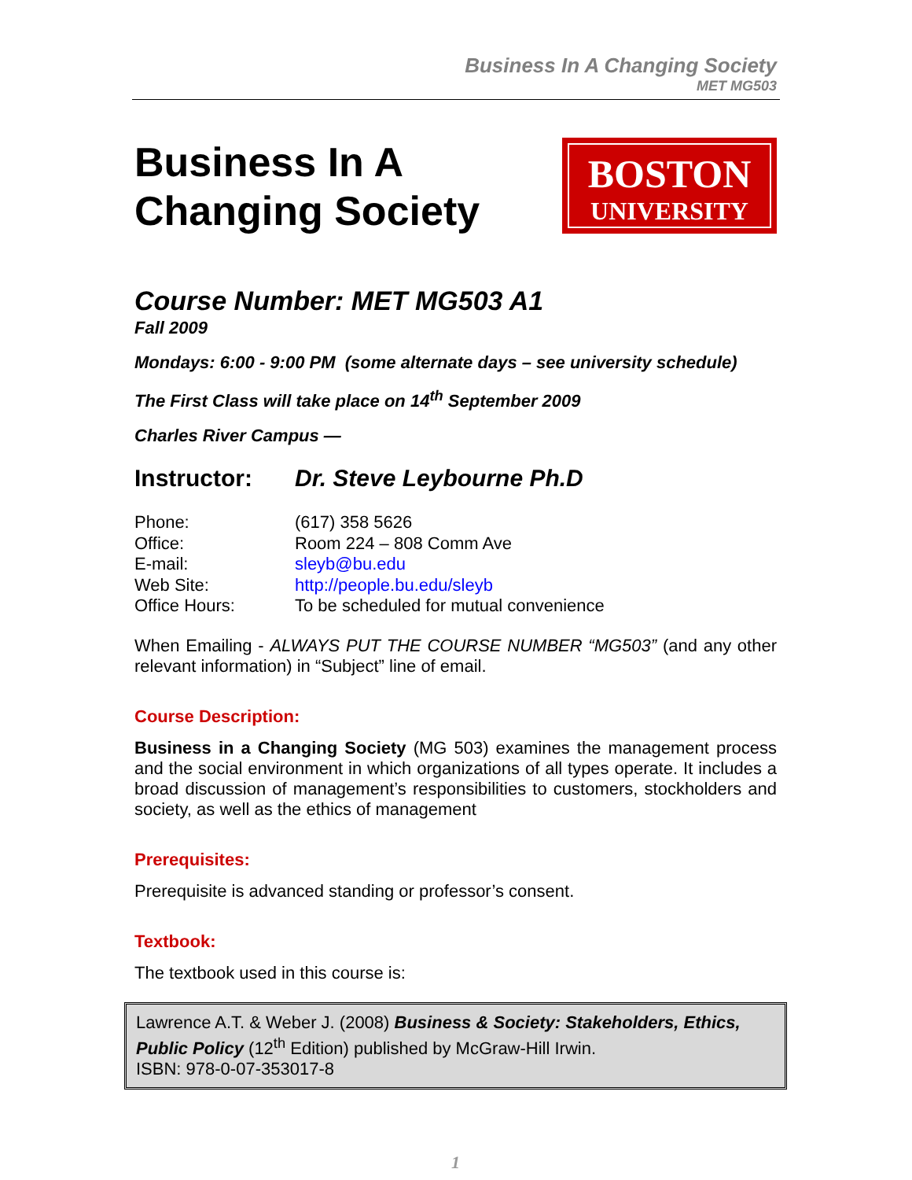Business In A Changing Society
MET MG503
Business In A
Changing Society
BOSTON
UNIVERSITY
Course Number: MET MG503 A1
Fall 2009
Mondays: 6:00 - 9:00 PM (some alternate days – see university schedule)
The First Class will take place on 14<sup>th</sup> September 2009
Charles River Campus —
Instructor: Dr. Steve Leybourne Ph.D
| Phone: | (617) 358 5626 |
| Office: | Room 224 – 808 Comm Ave |
| E-mail: | sleyb@bu.edu |
| Web Site: | http://people.bu.edu/sleyb |
| Office Hours: | To be scheduled for mutual convenience |
When Emailing - ALWAYS PUT THE COURSE NUMBER “MG503” (and any other relevant information) in “Subject” line of email.
Course Description:
Business in a Changing Society (MG 503) examines the management process and the social environment in which organizations of all types operate. It includes a broad discussion of management’s responsibilities to customers, stockholders and society, as well as the ethics of management
Prerequisites:
Prerequisite is advanced standing or professor’s consent.
Textbook:
The textbook used in this course is:
Lawrence A.T. & Weber J. (2008) Business & Society: Stakeholders, Ethics, Public Policy (12<sup>th</sup> Edition) published by McGraw-Hill Irwin.
ISBN: 978-0-07-353017-8
1